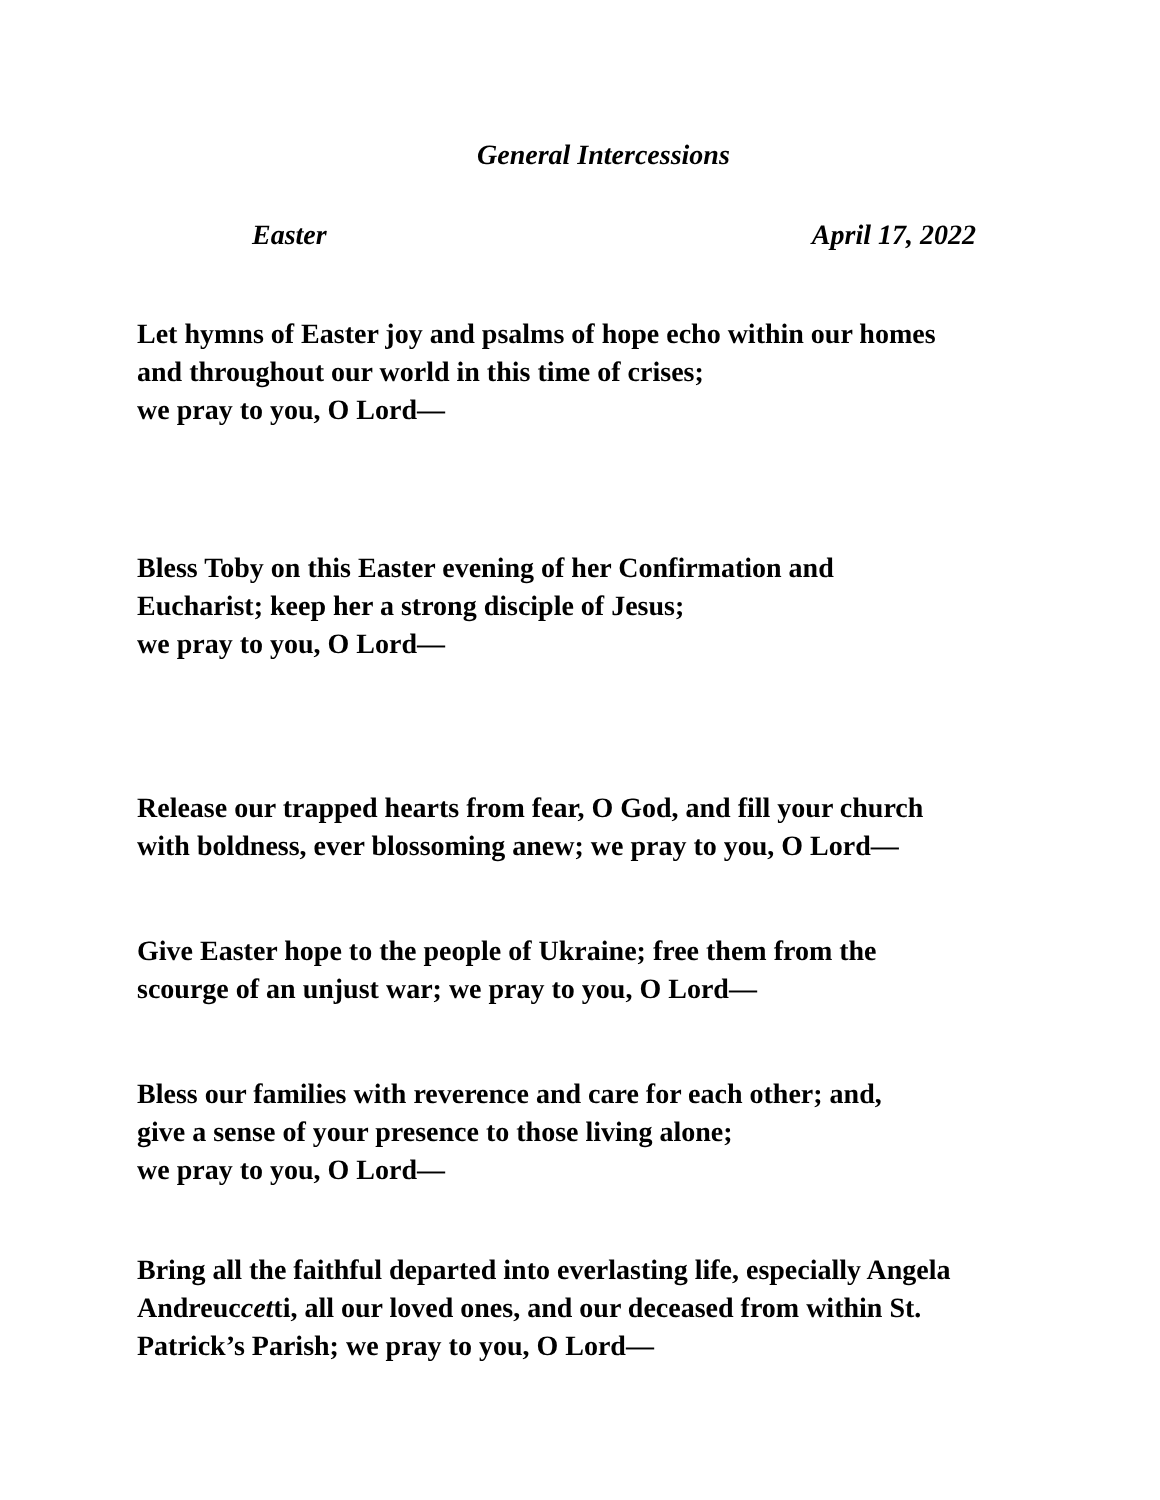General Intercessions
Easter April 17, 2022
Let hymns of Easter joy and psalms of hope echo within our homes
and throughout our world in this time of crises;
we pray to you, O Lord—
Bless Toby on this Easter evening of her Confirmation and
Eucharist; keep her a strong disciple of Jesus;
we pray to you, O Lord—
Release our trapped hearts from fear, O God, and fill your church
with boldness, ever blossoming anew; we pray to you, O Lord—
Give Easter hope to the people of Ukraine; free them from the
scourge of an unjust war; we pray to you, O Lord—
Bless our families with reverence and care for each other; and,
give a sense of your presence to those living alone;
we pray to you, O Lord—
Bring all the faithful departed into everlasting life, especially Angela
Andreuccetti, all our loved ones, and our deceased from within St.
Patrick’s Parish; we pray to you, O Lord—